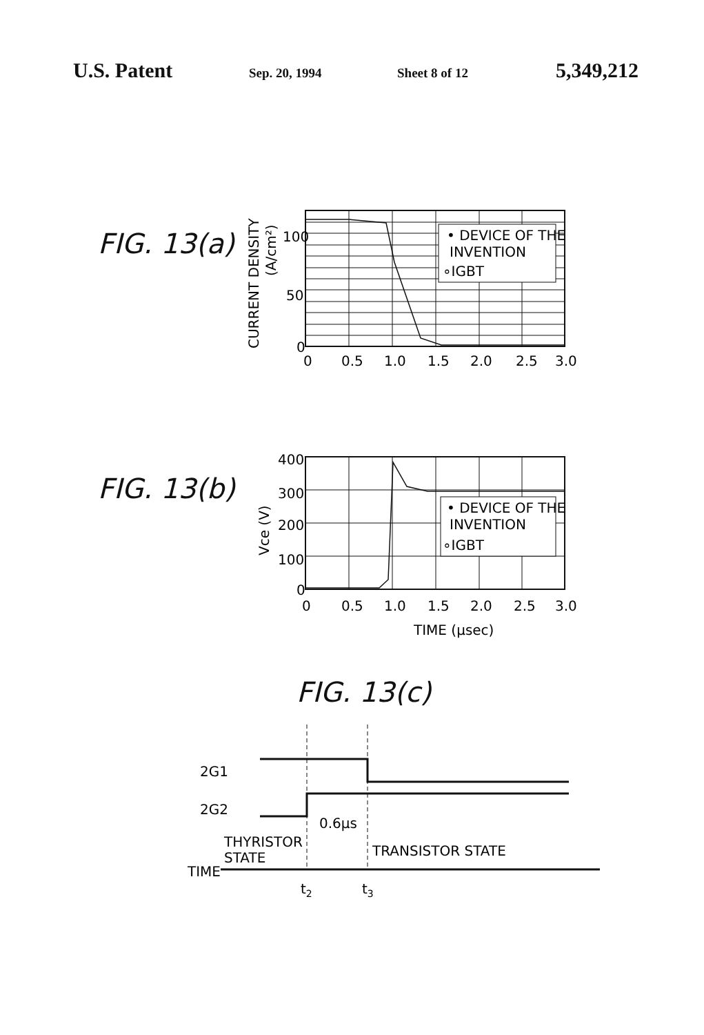U.S. Patent Sep. 20, 1994 Sheet 8 of 12 5,349,212
FIG. 13(a)
FIG. 13(b)
FIG. 13(c)
100
50
0
0
0.5
1.0
1.5
2.0
2.5
3.0
CURRENT DENSITY
(A/cm²)
• DEVICE OF THE
INVENTION
∘IGBT
400
300
200
100
0
0
0.5
1.0
1.5
2.0
2.5
3.0
Vce (V)
TIME (μsec)
• DEVICE OF THE
INVENTION
∘IGBT
2G1
2G2
0.6μs
THYRISTOR
STATE
TRANSISTOR STATE
TIME
t2
t3